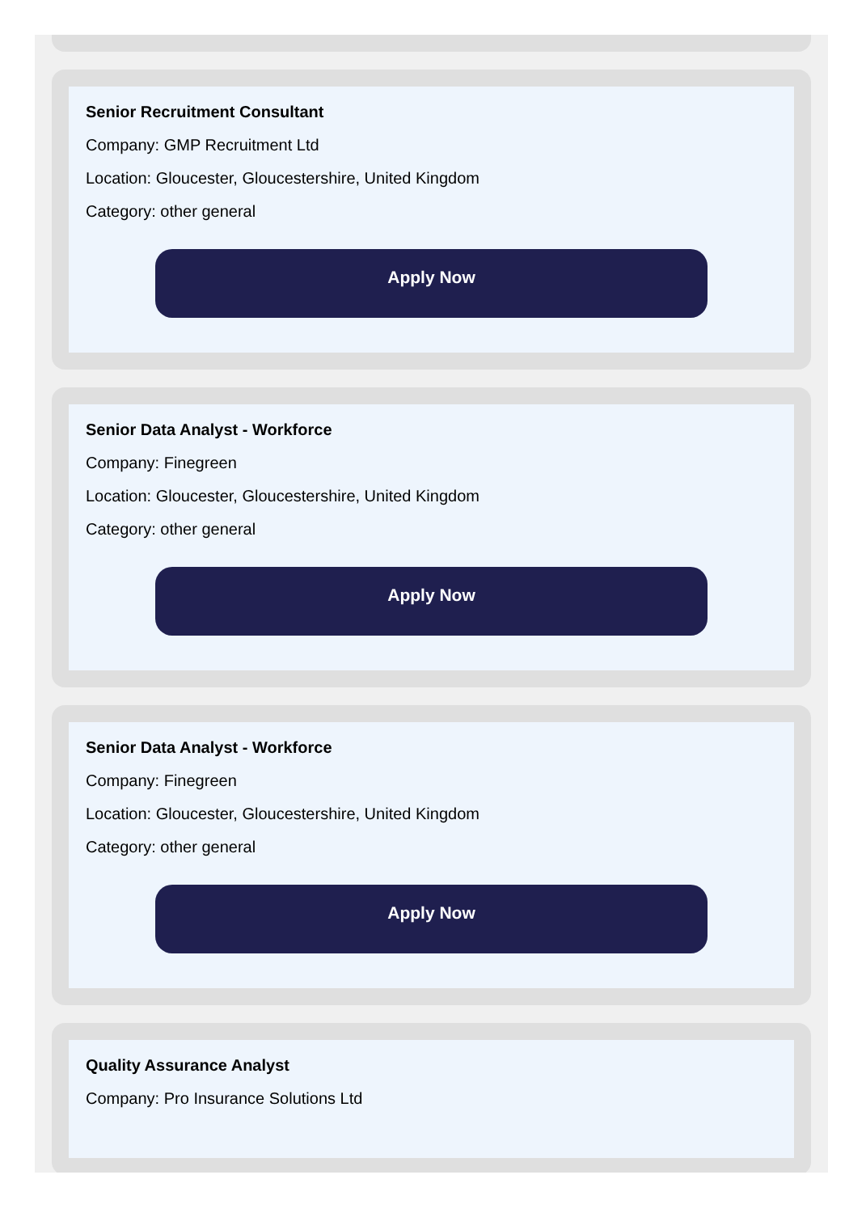Senior Recruitment Consultant
Company: GMP Recruitment Ltd
Location: Gloucester, Gloucestershire, United Kingdom
Category: other general
Apply Now
Senior Data Analyst - Workforce
Company: Finegreen
Location: Gloucester, Gloucestershire, United Kingdom
Category: other general
Apply Now
Senior Data Analyst - Workforce
Company: Finegreen
Location: Gloucester, Gloucestershire, United Kingdom
Category: other general
Apply Now
Quality Assurance Analyst
Company: Pro Insurance Solutions Ltd